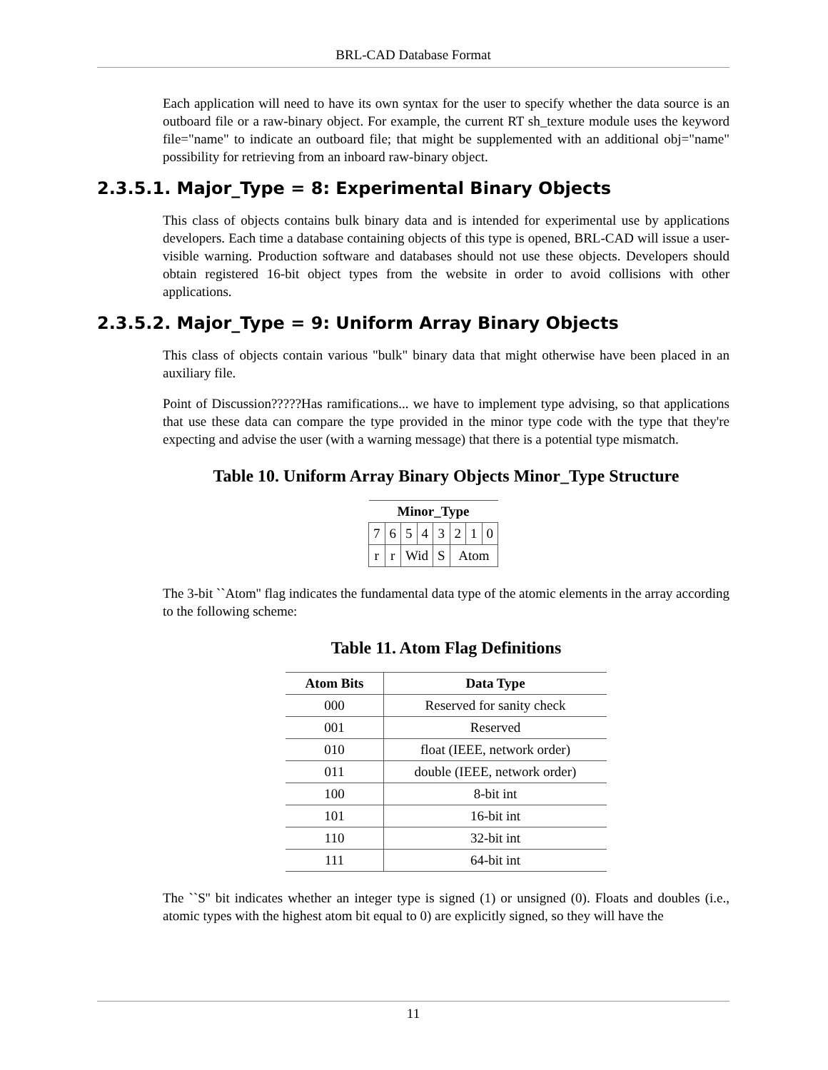BRL-CAD Database Format
Each application will need to have its own syntax for the user to specify whether the data source is an outboard file or a raw-binary object. For example, the current RT sh_texture module uses the keyword file="name" to indicate an outboard file; that might be supplemented with an additional obj="name" possibility for retrieving from an inboard raw-binary object.
2.3.5.1. Major_Type = 8: Experimental Binary Objects
This class of objects contains bulk binary data and is intended for experimental use by applications developers. Each time a database containing objects of this type is opened, BRL-CAD will issue a user-visible warning. Production software and databases should not use these objects. Developers should obtain registered 16-bit object types from the website in order to avoid collisions with other applications.
2.3.5.2. Major_Type = 9: Uniform Array Binary Objects
This class of objects contain various "bulk" binary data that might otherwise have been placed in an auxiliary file.
Point of Discussion?????Has ramifications... we have to implement type advising, so that applications that use these data can compare the type provided in the minor type code with the type that they're expecting and advise the user (with a warning message) that there is a potential type mismatch.
Table 10. Uniform Array Binary Objects Minor_Type Structure
| Minor_Type | | | | | | | |
| --- | --- | --- | --- | --- | --- | --- | --- |
| 7 | 6 | 5 | 4 | 3 | 2 | 1 | 0 |
| r | r | Wid | | S | Atom | | |
The 3-bit ``Atom'' flag indicates the fundamental data type of the atomic elements in the array according to the following scheme:
Table 11. Atom Flag Definitions
| Atom Bits | Data Type |
| --- | --- |
| 000 | Reserved for sanity check |
| 001 | Reserved |
| 010 | float (IEEE, network order) |
| 011 | double (IEEE, network order) |
| 100 | 8-bit int |
| 101 | 16-bit int |
| 110 | 32-bit int |
| 111 | 64-bit int |
The ``S'' bit indicates whether an integer type is signed (1) or unsigned (0). Floats and doubles (i.e., atomic types with the highest atom bit equal to 0) are explicitly signed, so they will have the
11